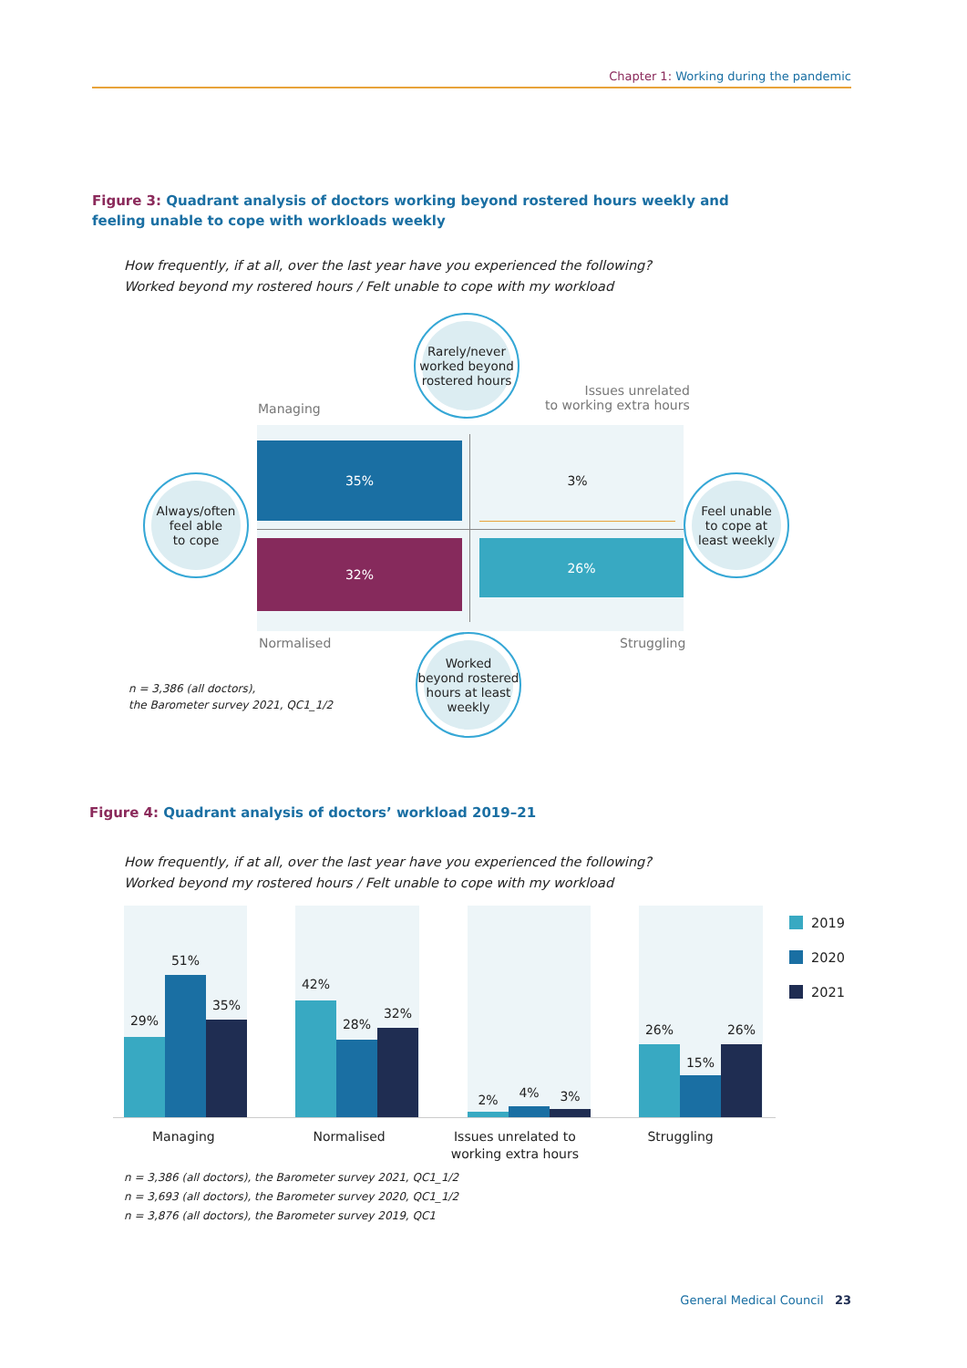Chapter 1: Working during the pandemic
Figure 3: Quadrant analysis of doctors working beyond rostered hours weekly and feeling unable to cope with workloads weekly
How frequently, if at all, over the last year have you experienced the following?
Worked beyond my rostered hours / Felt unable to cope with my workload
Managing
Issues unrelated
to working extra hours
35% 3%
32% 26%
Normalised Struggling
Rarely/never
worked beyond
rostered hours
Always/often
feel able
to cope
Feel unable
to cope at
least weekly
Worked
beyond rostered
hours at least
weekly
n = 3,386 (all doctors),
the Barometer survey 2021, QC1_1/2
Figure 4: Quadrant analysis of doctors’ workload 2019–21
How frequently, if at all, over the last year have you experienced the following?
Worked beyond my rostered hours / Felt unable to cope with my workload
29%
51%
35%
42%
28%
32%
2% 4% 3%
26%
15%
26%
Managing Normalised Issues unrelated to working extra hours
Struggling
2019
2020
2021
n = 3,386 (all doctors), the Barometer survey 2021, QC1_1/2
n = 3,693 (all doctors), the Barometer survey 2020, QC1_1/2
n = 3,876 (all doctors), the Barometer survey 2019, QC1
General Medical Council 23